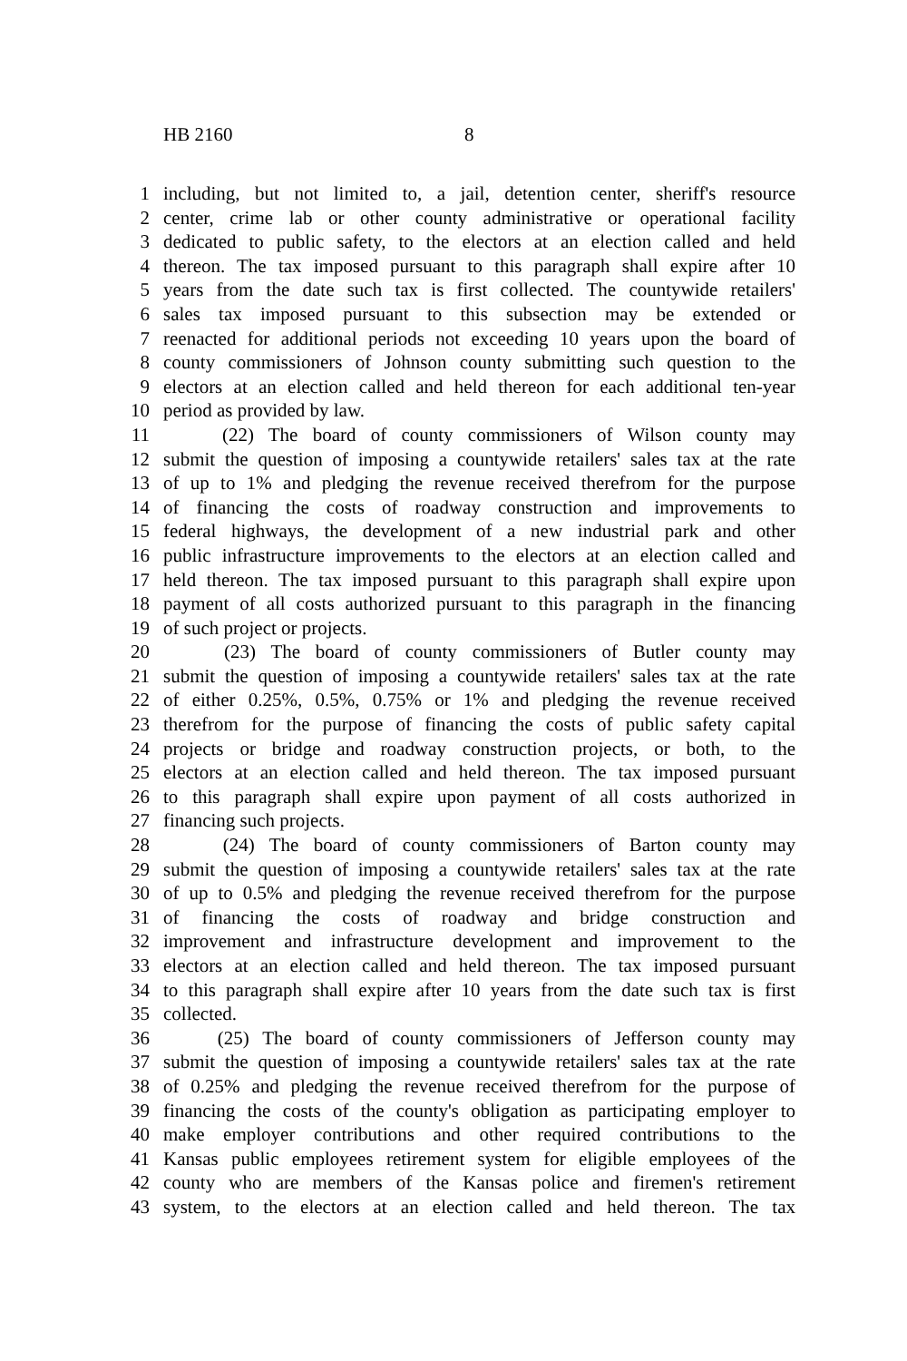HB 2160 8
1 including, but not limited to, a jail, detention center, sheriff's resource
2 center, crime lab or other county administrative or operational facility
3 dedicated to public safety, to the electors at an election called and held
4 thereon. The tax imposed pursuant to this paragraph shall expire after 10
5 years from the date such tax is first collected. The countywide retailers'
6 sales tax imposed pursuant to this subsection may be extended or
7 reenacted for additional periods not exceeding 10 years upon the board of
8 county commissioners of Johnson county submitting such question to the
9 electors at an election called and held thereon for each additional ten-year
10 period as provided by law.
11 (22) The board of county commissioners of Wilson county may
12 submit the question of imposing a countywide retailers' sales tax at the rate
13 of up to 1% and pledging the revenue received therefrom for the purpose
14 of financing the costs of roadway construction and improvements to
15 federal highways, the development of a new industrial park and other
16 public infrastructure improvements to the electors at an election called and
17 held thereon. The tax imposed pursuant to this paragraph shall expire upon
18 payment of all costs authorized pursuant to this paragraph in the financing
19 of such project or projects.
20 (23) The board of county commissioners of Butler county may
21 submit the question of imposing a countywide retailers' sales tax at the rate
22 of either 0.25%, 0.5%, 0.75% or 1% and pledging the revenue received
23 therefrom for the purpose of financing the costs of public safety capital
24 projects or bridge and roadway construction projects, or both, to the
25 electors at an election called and held thereon. The tax imposed pursuant
26 to this paragraph shall expire upon payment of all costs authorized in
27 financing such projects.
28 (24) The board of county commissioners of Barton county may
29 submit the question of imposing a countywide retailers' sales tax at the rate
30 of up to 0.5% and pledging the revenue received therefrom for the purpose
31 of financing the costs of roadway and bridge construction and
32 improvement and infrastructure development and improvement to the
33 electors at an election called and held thereon. The tax imposed pursuant
34 to this paragraph shall expire after 10 years from the date such tax is first
35 collected.
36 (25) The board of county commissioners of Jefferson county may
37 submit the question of imposing a countywide retailers' sales tax at the rate
38 of 0.25% and pledging the revenue received therefrom for the purpose of
39 financing the costs of the county's obligation as participating employer to
40 make employer contributions and other required contributions to the
41 Kansas public employees retirement system for eligible employees of the
42 county who are members of the Kansas police and firemen's retirement
43 system, to the electors at an election called and held thereon. The tax